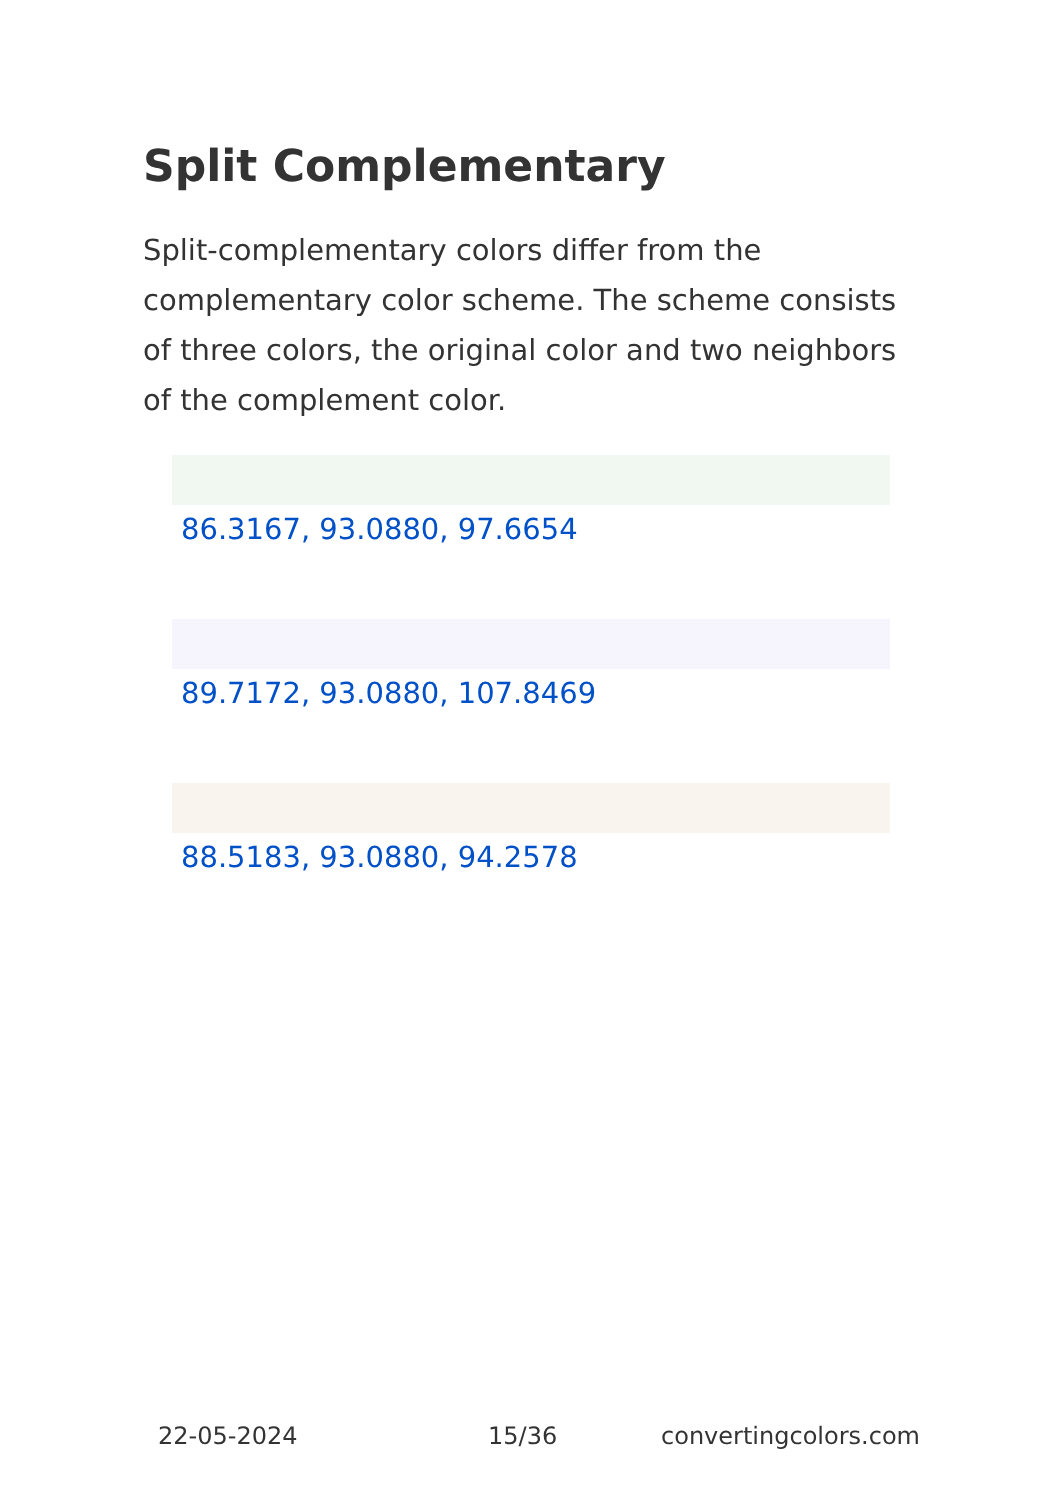Split Complementary
Split-complementary colors differ from the complementary color scheme. The scheme consists of three colors, the original color and two neighbors of the complement color.
86.3167, 93.0880, 97.6654
89.7172, 93.0880, 107.8469
88.5183, 93.0880, 94.2578
22-05-2024 15/36 convertingcolors.com